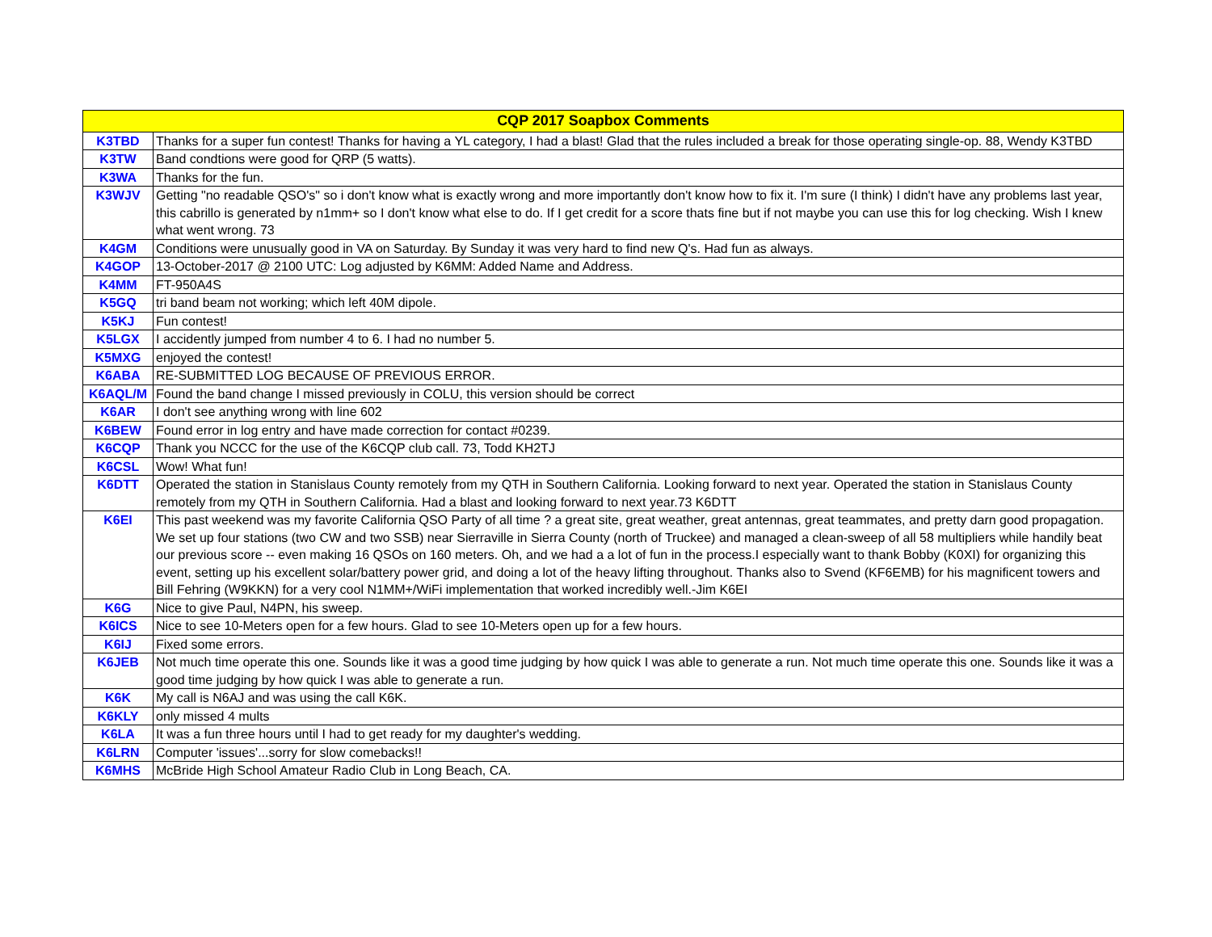| CQP 2017 Soapbox Comments | |
| --- | --- |
| K3TBD | Thanks for a super fun contest! Thanks for having a YL category, I had a blast! Glad that the rules included a break for those operating single-op. 88, Wendy K3TBD |
| K3TW | Band condtions were good for QRP (5 watts). |
| K3WA | Thanks for the fun. |
| K3WJV | Getting "no readable QSO's" so i don't know what is exactly wrong and more importantly don't know how to fix it. I'm sure (I think) I didn't have any problems last year, this cabrillo is generated by n1mm+ so I don't know what else to do. If I get credit for a score thats fine but if not maybe you can use this for log checking. Wish I knew what went wrong. 73 |
| K4GM | Conditions were unusually good in VA on Saturday. By Sunday it was very hard to find new Q's. Had fun as always. |
| K4GOP | 13-October-2017 @ 2100 UTC: Log adjusted by K6MM: Added Name and Address. |
| K4MM | FT-950A4S |
| K5GQ | tri band beam not working; which left 40M dipole. |
| K5KJ | Fun contest! |
| K5LGX | I accidently jumped from number 4 to 6. I had no number 5. |
| K5MXG | enjoyed the contest! |
| K6ABA | RE-SUBMITTED LOG BECAUSE OF PREVIOUS ERROR. |
| K6AQL/M | Found the band change I missed previously in COLU, this version should be correct |
| K6AR | I don't see anything wrong with line 602 |
| K6BEW | Found error in log entry and have made correction for contact #0239. |
| K6CQP | Thank you NCCC for the use of the K6CQP club call. 73, Todd KH2TJ |
| K6CSL | Wow! What fun! |
| K6DTT | Operated the station in Stanislaus County remotely from my QTH in Southern California. Looking forward to next year. Operated the station in Stanislaus County remotely from my QTH in Southern California. Had a blast and looking forward to next year.73 K6DTT |
| K6EI | This past weekend was my favorite California QSO Party of all time ? a great site, great weather, great antennas, great teammates, and pretty darn good propagation. We set up four stations (two CW and two SSB) near Sierraville in Sierra County (north of Truckee) and managed a clean-sweep of all 58 multipliers while handily beat our previous score -- even making 16 QSOs on 160 meters. Oh, and we had a a lot of fun in the process.I especially want to thank Bobby (K0XI) for organizing this event, setting up his excellent solar/battery power grid, and doing a lot of the heavy lifting throughout. Thanks also to Svend (KF6EMB) for his magnificent towers and Bill Fehring (W9KKN) for a very cool N1MM+/WiFi implementation that worked incredibly well.-Jim K6EI |
| K6G | Nice to give Paul, N4PN, his sweep. |
| K6ICS | Nice to see 10-Meters open for a few hours. Glad to see 10-Meters open up for a few hours. |
| K6IJ | Fixed some errors. |
| K6JEB | Not much time operate this one. Sounds like it was a good time judging by how quick I was able to generate a run. Not much time operate this one. Sounds like it was a good time judging by how quick I was able to generate a run. |
| K6K | My call is N6AJ and was using the call K6K. |
| K6KLY | only missed 4 mults |
| K6LA | It was a fun three hours until I had to get ready for my daughter's wedding. |
| K6LRN | Computer 'issues'...sorry for slow comebacks!! |
| K6MHS | McBride High School Amateur Radio Club in Long Beach, CA. |